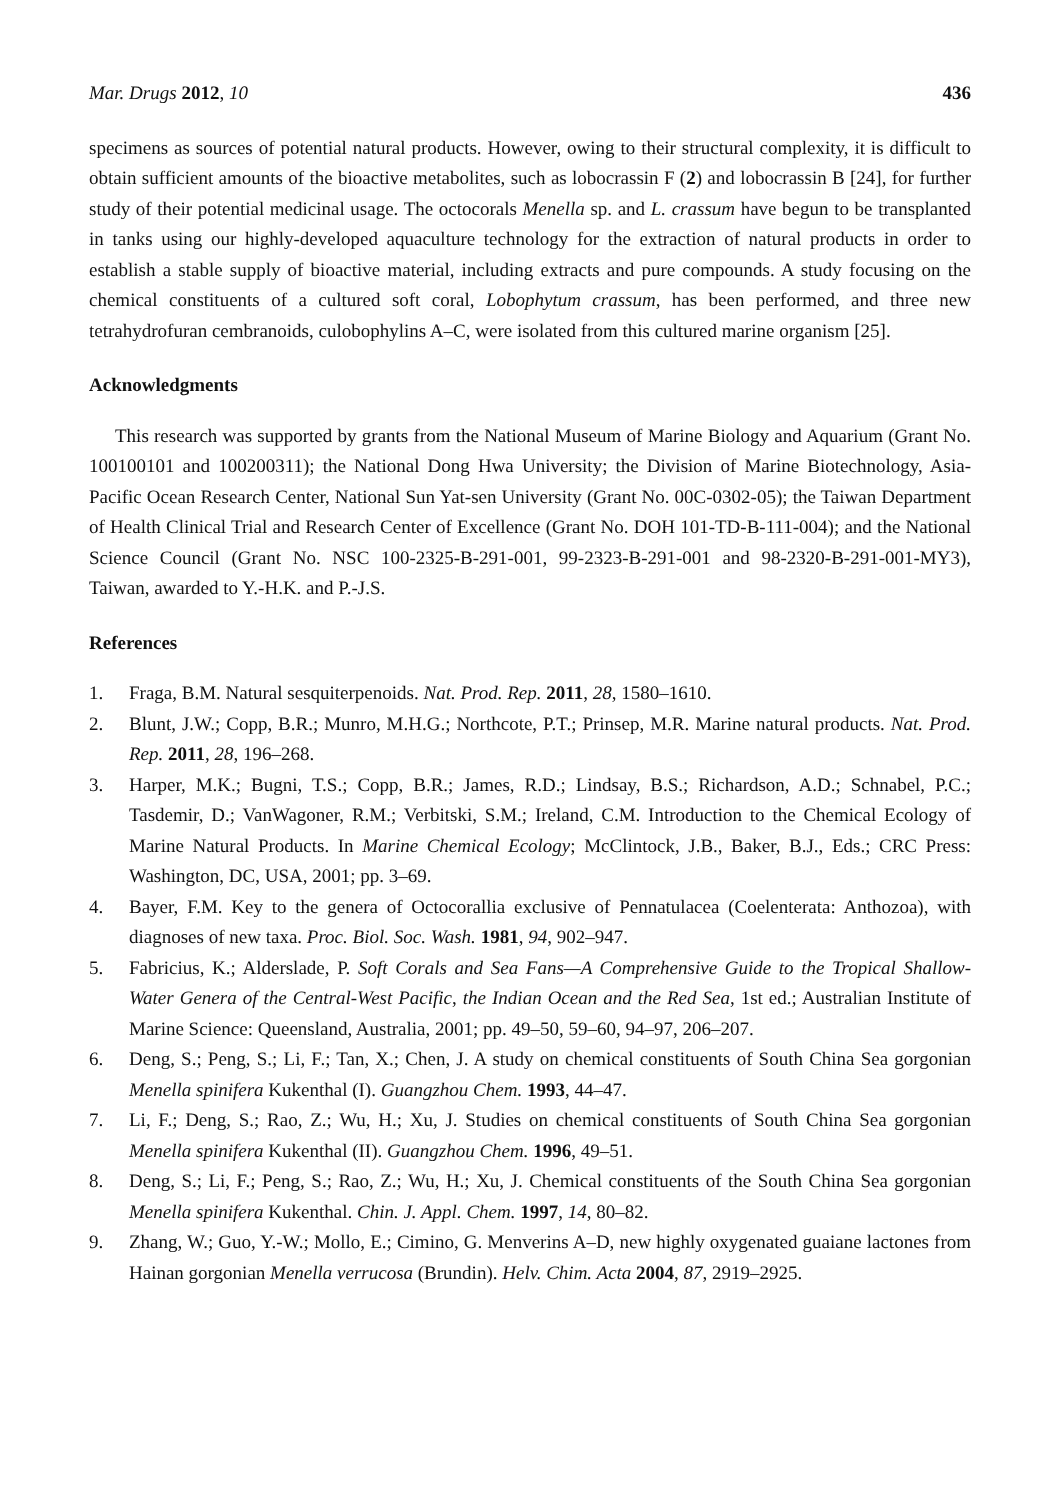Mar. Drugs 2012, 10 436
specimens as sources of potential natural products. However, owing to their structural complexity, it is difficult to obtain sufficient amounts of the bioactive metabolites, such as lobocrassin F (2) and lobocrassin B [24], for further study of their potential medicinal usage. The octocorals Menella sp. and L. crassum have begun to be transplanted in tanks using our highly-developed aquaculture technology for the extraction of natural products in order to establish a stable supply of bioactive material, including extracts and pure compounds. A study focusing on the chemical constituents of a cultured soft coral, Lobophytum crassum, has been performed, and three new tetrahydrofuran cembranoids, culobophylins A–C, were isolated from this cultured marine organism [25].
Acknowledgments
This research was supported by grants from the National Museum of Marine Biology and Aquarium (Grant No. 100100101 and 100200311); the National Dong Hwa University; the Division of Marine Biotechnology, Asia-Pacific Ocean Research Center, National Sun Yat-sen University (Grant No. 00C-0302-05); the Taiwan Department of Health Clinical Trial and Research Center of Excellence (Grant No. DOH 101-TD-B-111-004); and the National Science Council (Grant No. NSC 100-2325-B-291-001, 99-2323-B-291-001 and 98-2320-B-291-001-MY3), Taiwan, awarded to Y.-H.K. and P.-J.S.
References
1. Fraga, B.M. Natural sesquiterpenoids. Nat. Prod. Rep. 2011, 28, 1580–1610.
2. Blunt, J.W.; Copp, B.R.; Munro, M.H.G.; Northcote, P.T.; Prinsep, M.R. Marine natural products. Nat. Prod. Rep. 2011, 28, 196–268.
3. Harper, M.K.; Bugni, T.S.; Copp, B.R.; James, R.D.; Lindsay, B.S.; Richardson, A.D.; Schnabel, P.C.; Tasdemir, D.; VanWagoner, R.M.; Verbitski, S.M.; Ireland, C.M. Introduction to the Chemical Ecology of Marine Natural Products. In Marine Chemical Ecology; McClintock, J.B., Baker, B.J., Eds.; CRC Press: Washington, DC, USA, 2001; pp. 3–69.
4. Bayer, F.M. Key to the genera of Octocorallia exclusive of Pennatulacea (Coelenterata: Anthozoa), with diagnoses of new taxa. Proc. Biol. Soc. Wash. 1981, 94, 902–947.
5. Fabricius, K.; Alderslade, P. Soft Corals and Sea Fans—A Comprehensive Guide to the Tropical Shallow-Water Genera of the Central-West Pacific, the Indian Ocean and the Red Sea, 1st ed.; Australian Institute of Marine Science: Queensland, Australia, 2001; pp. 49–50, 59–60, 94–97, 206–207.
6. Deng, S.; Peng, S.; Li, F.; Tan, X.; Chen, J. A study on chemical constituents of South China Sea gorgonian Menella spinifera Kukenthal (I). Guangzhou Chem. 1993, 44–47.
7. Li, F.; Deng, S.; Rao, Z.; Wu, H.; Xu, J. Studies on chemical constituents of South China Sea gorgonian Menella spinifera Kukenthal (II). Guangzhou Chem. 1996, 49–51.
8. Deng, S.; Li, F.; Peng, S.; Rao, Z.; Wu, H.; Xu, J. Chemical constituents of the South China Sea gorgonian Menella spinifera Kukenthal. Chin. J. Appl. Chem. 1997, 14, 80–82.
9. Zhang, W.; Guo, Y.-W.; Mollo, E.; Cimino, G. Menverins A–D, new highly oxygenated guaiane lactones from Hainan gorgonian Menella verrucosa (Brundin). Helv. Chim. Acta 2004, 87, 2919–2925.